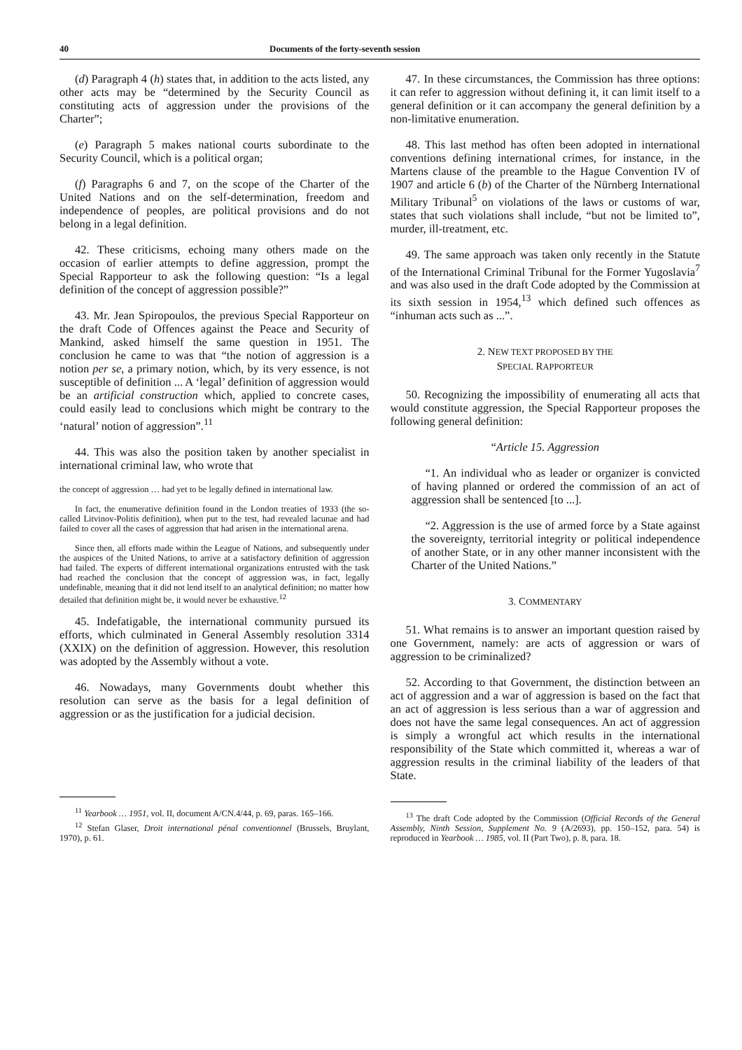40 Documents of the forty-seventh session
(d) Paragraph 4 (h) states that, in addition to the acts listed, any other acts may be “determined by the Security Council as constituting acts of aggression under the provisions of the Charter”;
(e) Paragraph 5 makes national courts subordinate to the Security Council, which is a political organ;
(f) Paragraphs 6 and 7, on the scope of the Charter of the United Nations and on the self-determination, freedom and independence of peoples, are political provisions and do not belong in a legal definition.
42. These criticisms, echoing many others made on the occasion of earlier attempts to define aggression, prompt the Special Rapporteur to ask the following question: “Is a legal definition of the concept of aggression possible?”
43. Mr. Jean Spiropoulos, the previous Special Rapporteur on the draft Code of Offences against the Peace and Security of Mankind, asked himself the same question in 1951. The conclusion he came to was that “the notion of aggression is a notion per se, a primary notion, which, by its very essence, is not susceptible of definition ... A ‘legal’ definition of aggression would be an artificial construction which, applied to concrete cases, could easily lead to conclusions which might be contrary to the ‘natural’ notion of aggression”.<sup>11</sup>
44. This was also the position taken by another specialist in international criminal law, who wrote that
the concept of aggression … had yet to be legally defined in international law.
In fact, the enumerative definition found in the London treaties of 1933 (the so-called Litvinov-Politis definition), when put to the test, had revealed lacunae and had failed to cover all the cases of aggression that had arisen in the international arena.
Since then, all efforts made within the League of Nations, and subsequently under the auspices of the United Nations, to arrive at a satisfactory definition of aggression had failed. The experts of different international organizations entrusted with the task had reached the conclusion that the concept of aggression was, in fact, legally undefinable, meaning that it did not lend itself to an analytical definition; no matter how detailed that definition might be, it would never be exhaustive.<sup>12</sup>
45. Indefatigable, the international community pursued its efforts, which culminated in General Assembly resolution 3314 (XXIX) on the definition of aggression. However, this resolution was adopted by the Assembly without a vote.
46. Nowadays, many Governments doubt whether this resolution can serve as the basis for a legal definition of aggression or as the justification for a judicial decision.
<sup>11</sup> Yearbook … 1951, vol. II, document A/CN.4/44, p. 69, paras. 165–166.
<sup>12</sup> Stefan Glaser, Droit international pénal conventionnel (Brussels, Bruylant, 1970), p. 61.
47. In these circumstances, the Commission has three options: it can refer to aggression without defining it, it can limit itself to a general definition or it can accompany the general definition by a non-limitative enumeration.
48. This last method has often been adopted in international conventions defining international crimes, for instance, in the Martens clause of the preamble to the Hague Convention IV of 1907 and article 6 (b) of the Charter of the Nürnberg International Military Tribunal<sup>5</sup> on violations of the laws or customs of war, states that such violations shall include, “but not be limited to”, murder, ill-treatment, etc.
49. The same approach was taken only recently in the Statute of the International Criminal Tribunal for the Former Yugoslavia<sup>7</sup> and was also used in the draft Code adopted by the Commission at its sixth session in 1954,<sup>13</sup> which defined such offences as “inhuman acts such as ...”.
2. NEW TEXT PROPOSED BY THE
SPECIAL RAPPORTEUR
50. Recognizing the impossibility of enumerating all acts that would constitute aggression, the Special Rapporteur proposes the following general definition:
“Article 15. Aggression
“1. An individual who as leader or organizer is convicted of having planned or ordered the commission of an act of aggression shall be sentenced [to ...].
“2. Aggression is the use of armed force by a State against the sovereignty, territorial integrity or political independence of another State, or in any other manner inconsistent with the Charter of the United Nations.”
3. COMMENTARY
51. What remains is to answer an important question raised by one Government, namely: are acts of aggression or wars of aggression to be criminalized?
52. According to that Government, the distinction between an act of aggression and a war of aggression is based on the fact that an act of aggression is less serious than a war of aggression and does not have the same legal consequences. An act of aggression is simply a wrongful act which results in the international responsibility of the State which committed it, whereas a war of aggression results in the criminal liability of the leaders of that State.
<sup>13</sup> The draft Code adopted by the Commission (Official Records of the General Assembly, Ninth Session, Supplement No. 9 (A/2693), pp. 150–152, para. 54) is reproduced in Yearbook … 1985, vol. II (Part Two), p. 8, para. 18.